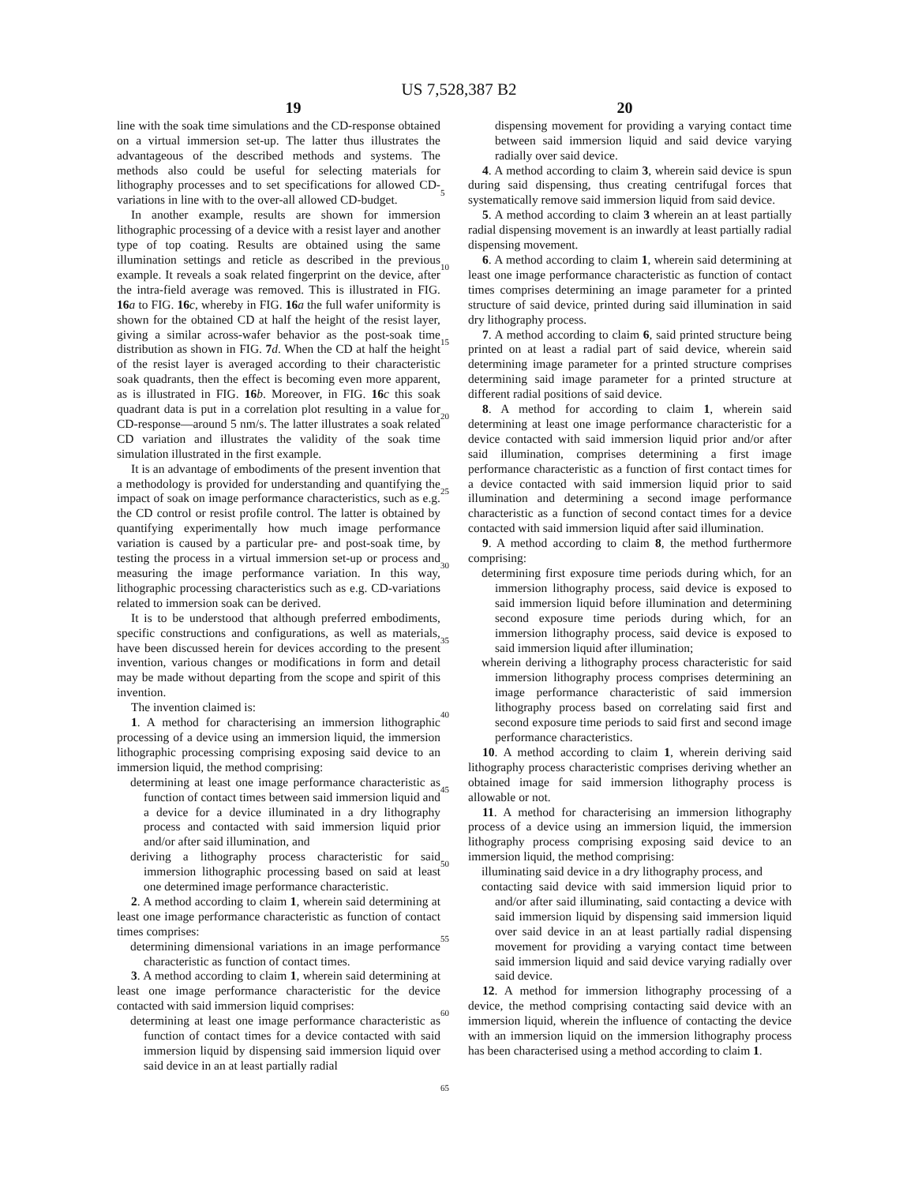US 7,528,387 B2
19 20
line with the soak time simulations and the CD-response obtained on a virtual immersion set-up. The latter thus illustrates the advantageous of the described methods and systems. The methods also could be useful for selecting materials for lithography processes and to set specifications for allowed CD-variations in line with to the over-all allowed CD-budget.
In another example, results are shown for immersion lithographic processing of a device with a resist layer and another type of top coating. Results are obtained using the same illumination settings and reticle as described in the previous example. It reveals a soak related fingerprint on the device, after the intra-field average was removed. This is illustrated in FIG. 16 a to FIG. 16 c, whereby in FIG. 16 a the full wafer uniformity is shown for the obtained CD at half the height of the resist layer, giving a similar across-wafer behavior as the post-soak time distribution as shown in FIG. 7 d. When the CD at half the height of the resist layer is averaged according to their characteristic soak quadrants, then the effect is becoming even more apparent, as is illustrated in FIG. 16 b. Moreover, in FIG. 16 c this soak quadrant data is put in a correlation plot resulting in a value for CD-response—around 5 nm/s. The latter illustrates a soak related CD variation and illustrates the validity of the soak time simulation illustrated in the first example.
It is an advantage of embodiments of the present invention that a methodology is provided for understanding and quantifying the impact of soak on image performance characteristics, such as e.g. the CD control or resist profile control. The latter is obtained by quantifying experimentally how much image performance variation is caused by a particular pre- and post-soak time, by testing the process in a virtual immersion set-up or process and measuring the image performance variation. In this way, lithographic processing characteristics such as e.g. CD-variations related to immersion soak can be derived.
It is to be understood that although preferred embodiments, specific constructions and configurations, as well as materials, have been discussed herein for devices according to the present invention, various changes or modifications in form and detail may be made without departing from the scope and spirit of this invention.
The invention claimed is:
1. A method for characterising an immersion lithographic processing of a device using an immersion liquid, the immersion lithographic processing comprising exposing said device to an immersion liquid, the method comprising:
determining at least one image performance characteristic as function of contact times between said immersion liquid and a device for a device illuminated in a dry lithography process and contacted with said immersion liquid prior and/or after said illumination, and
deriving a lithography process characteristic for said immersion lithographic processing based on said at least one determined image performance characteristic.
2. A method according to claim 1, wherein said determining at least one image performance characteristic as function of contact times comprises:
determining dimensional variations in an image performance characteristic as function of contact times.
3. A method according to claim 1, wherein said determining at least one image performance characteristic for the device contacted with said immersion liquid comprises:
determining at least one image performance characteristic as function of contact times for a device contacted with said immersion liquid by dispensing said immersion liquid over said device in an at least partially radial
5
10
15
20
25
30
35
40
45
50
55
60
65
dispensing movement for providing a varying contact time between said immersion liquid and said device varying radially over said device.
4. A method according to claim 3, wherein said device is spun during said dispensing, thus creating centrifugal forces that systematically remove said immersion liquid from said device.
5. A method according to claim 3 wherein an at least partially radial dispensing movement is an inwardly at least partially radial dispensing movement.
6. A method according to claim 1, wherein said determining at least one image performance characteristic as function of contact times comprises determining an image parameter for a printed structure of said device, printed during said illumination in said dry lithography process.
7. A method according to claim 6, said printed structure being printed on at least a radial part of said device, wherein said determining image parameter for a printed structure comprises determining said image parameter for a printed structure at different radial positions of said device.
8. A method for according to claim 1, wherein said determining at least one image performance characteristic for a device contacted with said immersion liquid prior and/or after said illumination, comprises determining a first image performance characteristic as a function of first contact times for a device contacted with said immersion liquid prior to said illumination and determining a second image performance characteristic as a function of second contact times for a device contacted with said immersion liquid after said illumination.
9. A method according to claim 8, the method furthermore comprising:
determining first exposure time periods during which, for an immersion lithography process, said device is exposed to said immersion liquid before illumination and determining second exposure time periods during which, for an immersion lithography process, said device is exposed to said immersion liquid after illumination;
wherein deriving a lithography process characteristic for said immersion lithography process comprises determining an image performance characteristic of said immersion lithography process based on correlating said first and second exposure time periods to said first and second image performance characteristics.
10. A method according to claim 1, wherein deriving said lithography process characteristic comprises deriving whether an obtained image for said immersion lithography process is allowable or not.
11. A method for characterising an immersion lithography process of a device using an immersion liquid, the immersion lithography process comprising exposing said device to an immersion liquid, the method comprising:
illuminating said device in a dry lithography process, and
contacting said device with said immersion liquid prior to and/or after said illuminating, said contacting a device with said immersion liquid by dispensing said immersion liquid over said device in an at least partially radial dispensing movement for providing a varying contact time between said immersion liquid and said device varying radially over said device.
12. A method for immersion lithography processing of a device, the method comprising contacting said device with an immersion liquid, wherein the influence of contacting the device with an immersion liquid on the immersion lithography process has been characterised using a method according to claim 1.